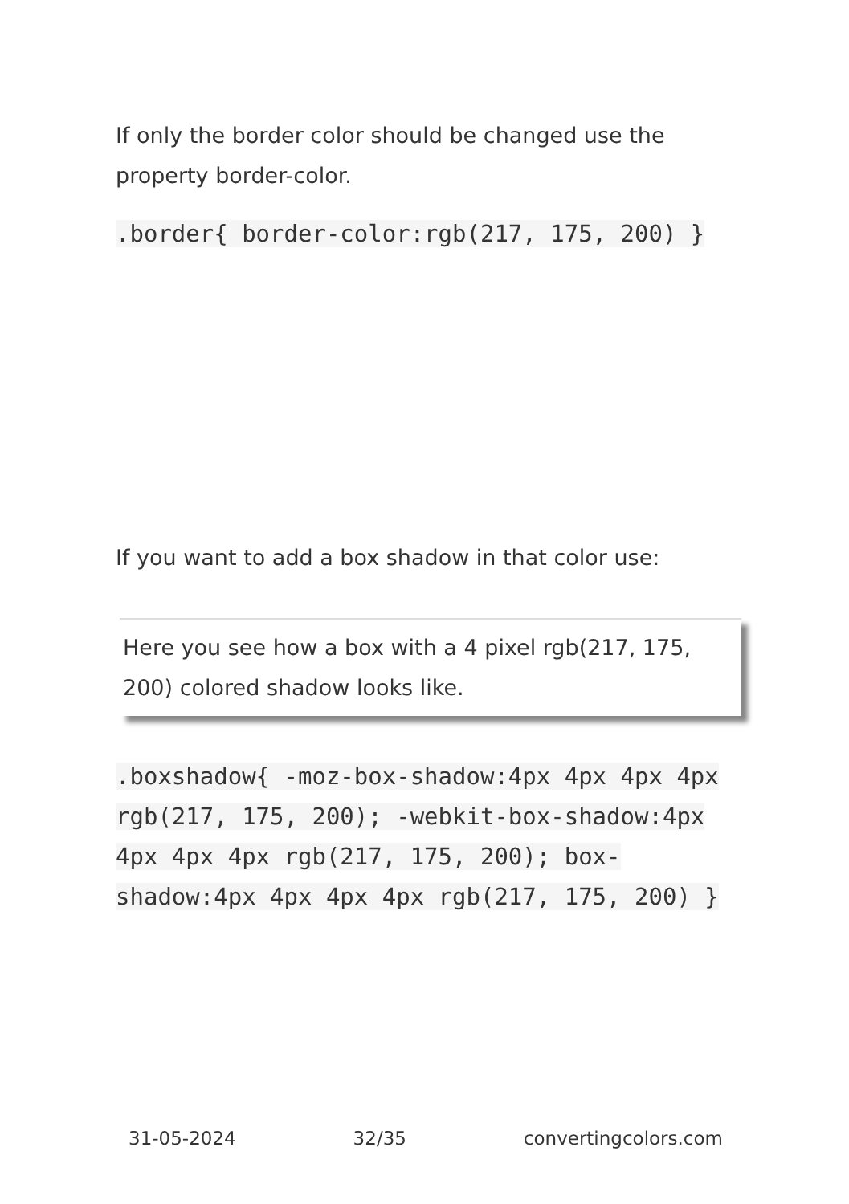If only the border color should be changed use the property border-color.
.border{ border-color:rgb(217, 175, 200) }
If you want to add a box shadow in that color use:
Here you see how a box with a 4 pixel rgb(217, 175, 200) colored shadow looks like.
.boxshadow{ -moz-box-shadow:4px 4px 4px 4px rgb(217, 175, 200); -webkit-box-shadow:4px 4px 4px 4px rgb(217, 175, 200); box-shadow:4px 4px 4px 4px rgb(217, 175, 200) }
31-05-2024 32/35 convertingcolors.com